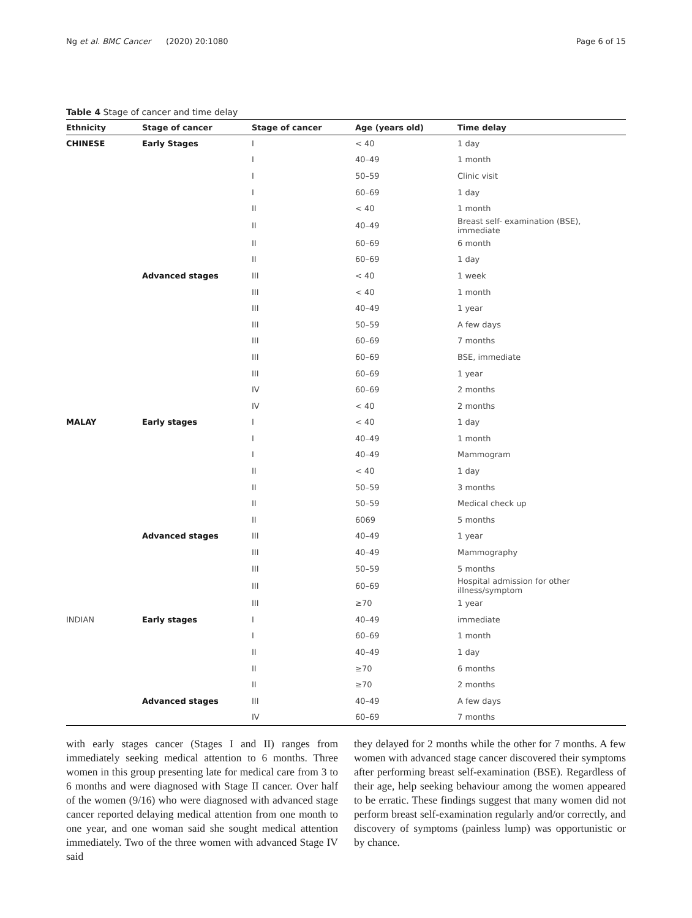Ng et al. BMC Cancer (2020) 20:1080 Page 6 of 15
Table 4 Stage of cancer and time delay
| Ethnicity | Stage of cancer | Stage of cancer | Age (years old) | Time delay |
| --- | --- | --- | --- | --- |
| CHINESE | Early Stages | I | < 40 | 1 day |
| | | I | 40–49 | 1 month |
| | | I | 50–59 | Clinic visit |
| | | I | 60–69 | 1 day |
| | | II | < 40 | 1 month |
| | | II | 40–49 | Breast self- examination (BSE), immediate |
| | | II | 60–69 | 6 month |
| | | II | 60–69 | 1 day |
| | Advanced stages | III | < 40 | 1 week |
| | | III | < 40 | 1 month |
| | | III | 40–49 | 1 year |
| | | III | 50–59 | A few days |
| | | III | 60–69 | 7 months |
| | | III | 60–69 | BSE, immediate |
| | | III | 60–69 | 1 year |
| | | IV | 60–69 | 2 months |
| | | IV | < 40 | 2 months |
| MALAY | Early stages | I | < 40 | 1 day |
| | | I | 40–49 | 1 month |
| | | I | 40–49 | Mammogram |
| | | II | < 40 | 1 day |
| | | II | 50–59 | 3 months |
| | | II | 50–59 | Medical check up |
| | | II | 6069 | 5 months |
| | Advanced stages | III | 40–49 | 1 year |
| | | III | 40–49 | Mammography |
| | | III | 50–59 | 5 months |
| | | III | 60–69 | Hospital admission for other illness/symptom |
| | | III | ≥70 | 1 year |
| INDIAN | Early stages | I | 40–49 | immediate |
| | | I | 60–69 | 1 month |
| | | II | 40–49 | 1 day |
| | | II | ≥70 | 6 months |
| | | II | ≥70 | 2 months |
| | Advanced stages | III | 40–49 | A few days |
| | | IV | 60–69 | 7 months |
with early stages cancer (Stages I and II) ranges from immediately seeking medical attention to 6 months. Three women in this group presenting late for medical care from 3 to 6 months and were diagnosed with Stage II cancer. Over half of the women (9/16) who were diagnosed with advanced stage cancer reported delaying medical attention from one month to one year, and one woman said she sought medical attention immediately. Two of the three women with advanced Stage IV said
they delayed for 2 months while the other for 7 months. A few women with advanced stage cancer discovered their symptoms after performing breast self-examination (BSE). Regardless of their age, help seeking behaviour among the women appeared to be erratic. These findings suggest that many women did not perform breast self-examination regularly and/or correctly, and discovery of symptoms (painless lump) was opportunistic or by chance.